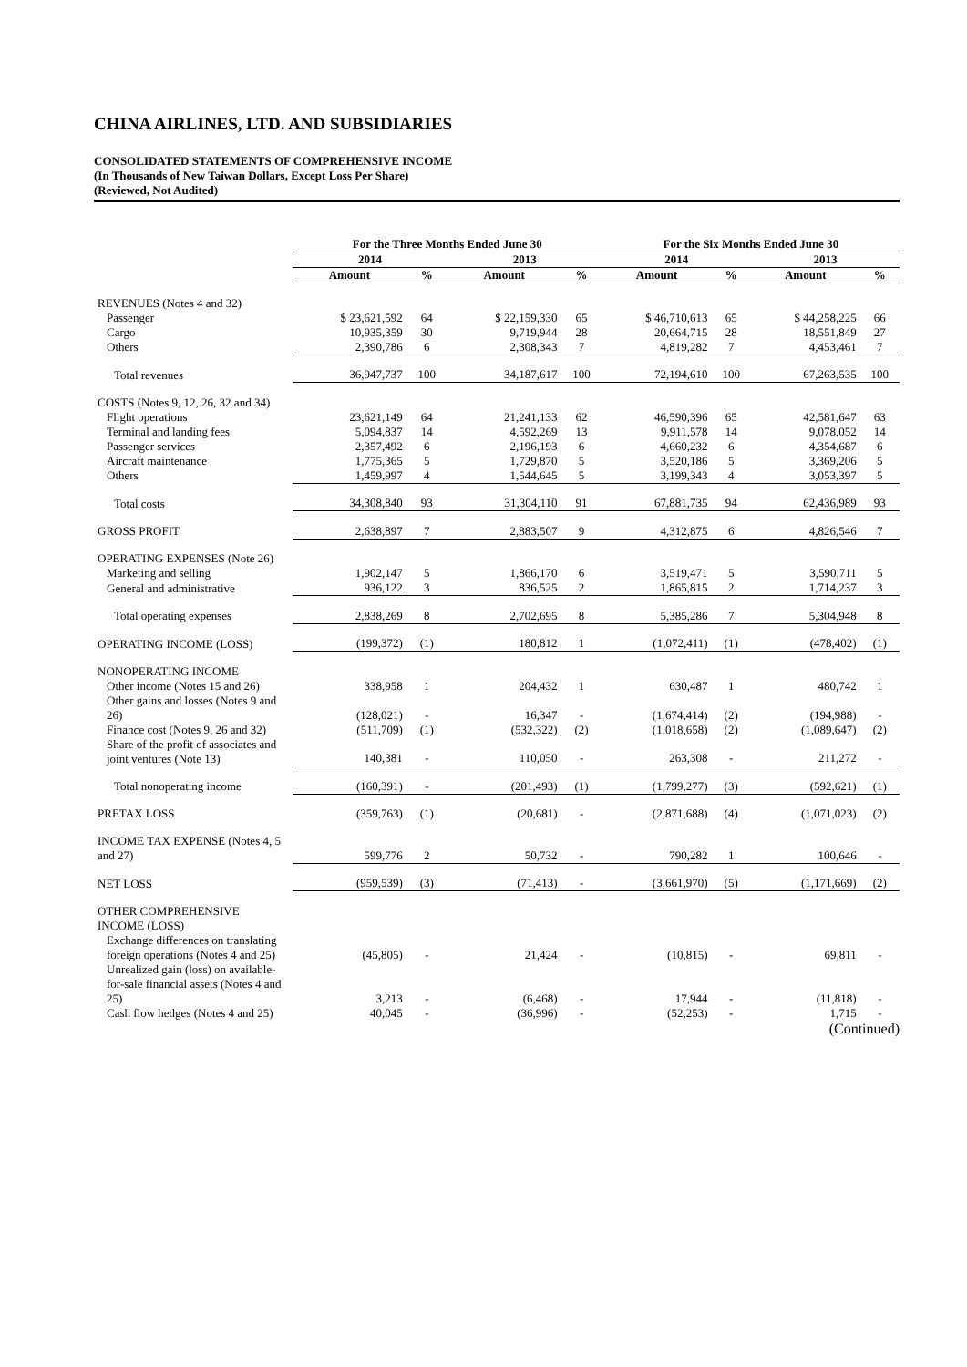CHINA AIRLINES, LTD. AND SUBSIDIARIES
CONSOLIDATED STATEMENTS OF COMPREHENSIVE INCOME
(In Thousands of New Taiwan Dollars, Except Loss Per Share)
(Reviewed, Not Audited)
| | For the Three Months Ended June 30 | | | | For the Six Months Ended June 30 | | | |
| --- | --- | --- | --- | --- | --- | --- | --- | --- |
| | 2014 | | 2013 | | 2014 | | 2013 | |
| | Amount | % | Amount | % | Amount | % | Amount | % |
| REVENUES (Notes 4 and 32) | | | | | | | | |
| Passenger | $ 23,621,592 | 64 | $ 22,159,330 | 65 | $ 46,710,613 | 65 | $ 44,258,225 | 66 |
| Cargo | 10,935,359 | 30 | 9,719,944 | 28 | 20,664,715 | 28 | 18,551,849 | 27 |
| Others | 2,390,786 | 6 | 2,308,343 | 7 | 4,819,282 | 7 | 4,453,461 | 7 |
| Total revenues | 36,947,737 | 100 | 34,187,617 | 100 | 72,194,610 | 100 | 67,263,535 | 100 |
| COSTS (Notes 9, 12, 26, 32 and 34) | | | | | | | | |
| Flight operations | 23,621,149 | 64 | 21,241,133 | 62 | 46,590,396 | 65 | 42,581,647 | 63 |
| Terminal and landing fees | 5,094,837 | 14 | 4,592,269 | 13 | 9,911,578 | 14 | 9,078,052 | 14 |
| Passenger services | 2,357,492 | 6 | 2,196,193 | 6 | 4,660,232 | 6 | 4,354,687 | 6 |
| Aircraft maintenance | 1,775,365 | 5 | 1,729,870 | 5 | 3,520,186 | 5 | 3,369,206 | 5 |
| Others | 1,459,997 | 4 | 1,544,645 | 5 | 3,199,343 | 4 | 3,053,397 | 5 |
| Total costs | 34,308,840 | 93 | 31,304,110 | 91 | 67,881,735 | 94 | 62,436,989 | 93 |
| GROSS PROFIT | 2,638,897 | 7 | 2,883,507 | 9 | 4,312,875 | 6 | 4,826,546 | 7 |
| OPERATING EXPENSES (Note 26) | | | | | | | | |
| Marketing and selling | 1,902,147 | 5 | 1,866,170 | 6 | 3,519,471 | 5 | 3,590,711 | 5 |
| General and administrative | 936,122 | 3 | 836,525 | 2 | 1,865,815 | 2 | 1,714,237 | 3 |
| Total operating expenses | 2,838,269 | 8 | 2,702,695 | 8 | 5,385,286 | 7 | 5,304,948 | 8 |
| OPERATING INCOME (LOSS) | (199,372) | (1) | 180,812 | 1 | (1,072,411) | (1) | (478,402) | (1) |
| NONOPERATING INCOME | | | | | | | | |
| Other income (Notes 15 and 26) | 338,958 | 1 | 204,432 | 1 | 630,487 | 1 | 480,742 | 1 |
| Other gains and losses (Notes 9 and 26) | (128,021) | - | 16,347 | - | (1,674,414) | (2) | (194,988) | - |
| Finance cost (Notes 9, 26 and 32) | (511,709) | (1) | (532,322) | (2) | (1,018,658) | (2) | (1,089,647) | (2) |
| Share of the profit of associates and joint ventures (Note 13) | 140,381 | - | 110,050 | - | 263,308 | - | 211,272 | - |
| Total nonoperating income | (160,391) | - | (201,493) | (1) | (1,799,277) | (3) | (592,621) | (1) |
| PRETAX LOSS | (359,763) | (1) | (20,681) | - | (2,871,688) | (4) | (1,071,023) | (2) |
| INCOME TAX EXPENSE (Notes 4, 5 and 27) | 599,776 | 2 | 50,732 | - | 790,282 | 1 | 100,646 | - |
| NET LOSS | (959,539) | (3) | (71,413) | - | (3,661,970) | (5) | (1,171,669) | (2) |
| OTHER COMPREHENSIVE INCOME (LOSS) | | | | | | | | |
| Exchange differences on translating foreign operations (Notes 4 and 25) | (45,805) | - | 21,424 | - | (10,815) | - | 69,811 | - |
| Unrealized gain (loss) on available-for-sale financial assets (Notes 4 and 25) | 3,213 | - | (6,468) | - | 17,944 | - | (11,818) | - |
| Cash flow hedges (Notes 4 and 25) | 40,045 | - | (36,996) | - | (52,253) | - | 1,715 | - |
(Continued)